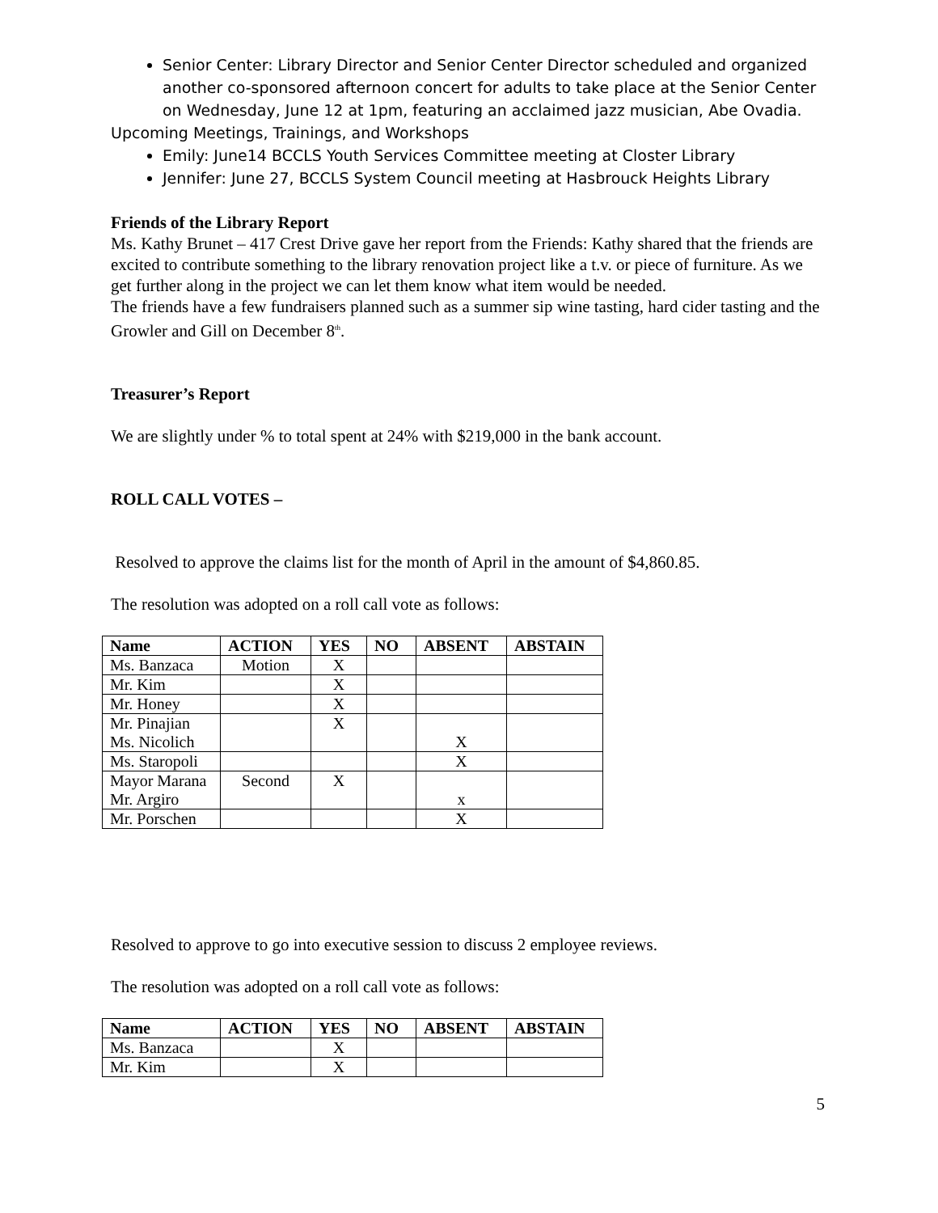Senior Center: Library Director and Senior Center Director scheduled and organized another co-sponsored afternoon concert for adults to take place at the Senior Center on Wednesday, June 12 at 1pm, featuring an acclaimed jazz musician, Abe Ovadia.
Upcoming Meetings, Trainings, and Workshops
Emily: June14 BCCLS Youth Services Committee meeting at Closter Library
Jennifer: June 27, BCCLS System Council meeting at Hasbrouck Heights Library
Friends of the Library Report
Ms. Kathy Brunet – 417 Crest Drive gave her report from the Friends: Kathy shared that the friends are excited to contribute something to the library renovation project like a t.v. or piece of furniture. As we get further along in the project we can let them know what item would be needed.
The friends have a few fundraisers planned such as a summer sip wine tasting, hard cider tasting and the Growler and Gill on December 8<sup>th</sup>.
Treasurer’s Report
We are slightly under % to total spent at 24% with $219,000 in the bank account.
ROLL CALL VOTES –
Resolved to approve the claims list for the month of April in the amount of $4,860.85.
The resolution was adopted on a roll call vote as follows:
| Name | ACTION | YES | NO | ABSENT | ABSTAIN |
| --- | --- | --- | --- | --- | --- |
| Ms. Banzaca | Motion | X | | | |
| Mr. Kim | | X | | | |
| Mr. Honey | | X | | | |
| Mr. Pinajian Ms. Nicolich | | X | | X | |
| Ms. Staropoli | | | | X | |
| Mayor Marana Mr. Argiro | Second | X | | x | |
| Mr. Porschen | | | | X | |
Resolved to approve to go into executive session to discuss 2 employee reviews.
The resolution was adopted on a roll call vote as follows:
| Name | ACTION | YES | NO | ABSENT | ABSTAIN |
| --- | --- | --- | --- | --- | --- |
| Ms. Banzaca | | X | | | |
| Mr. Kim | | X | | | |
5